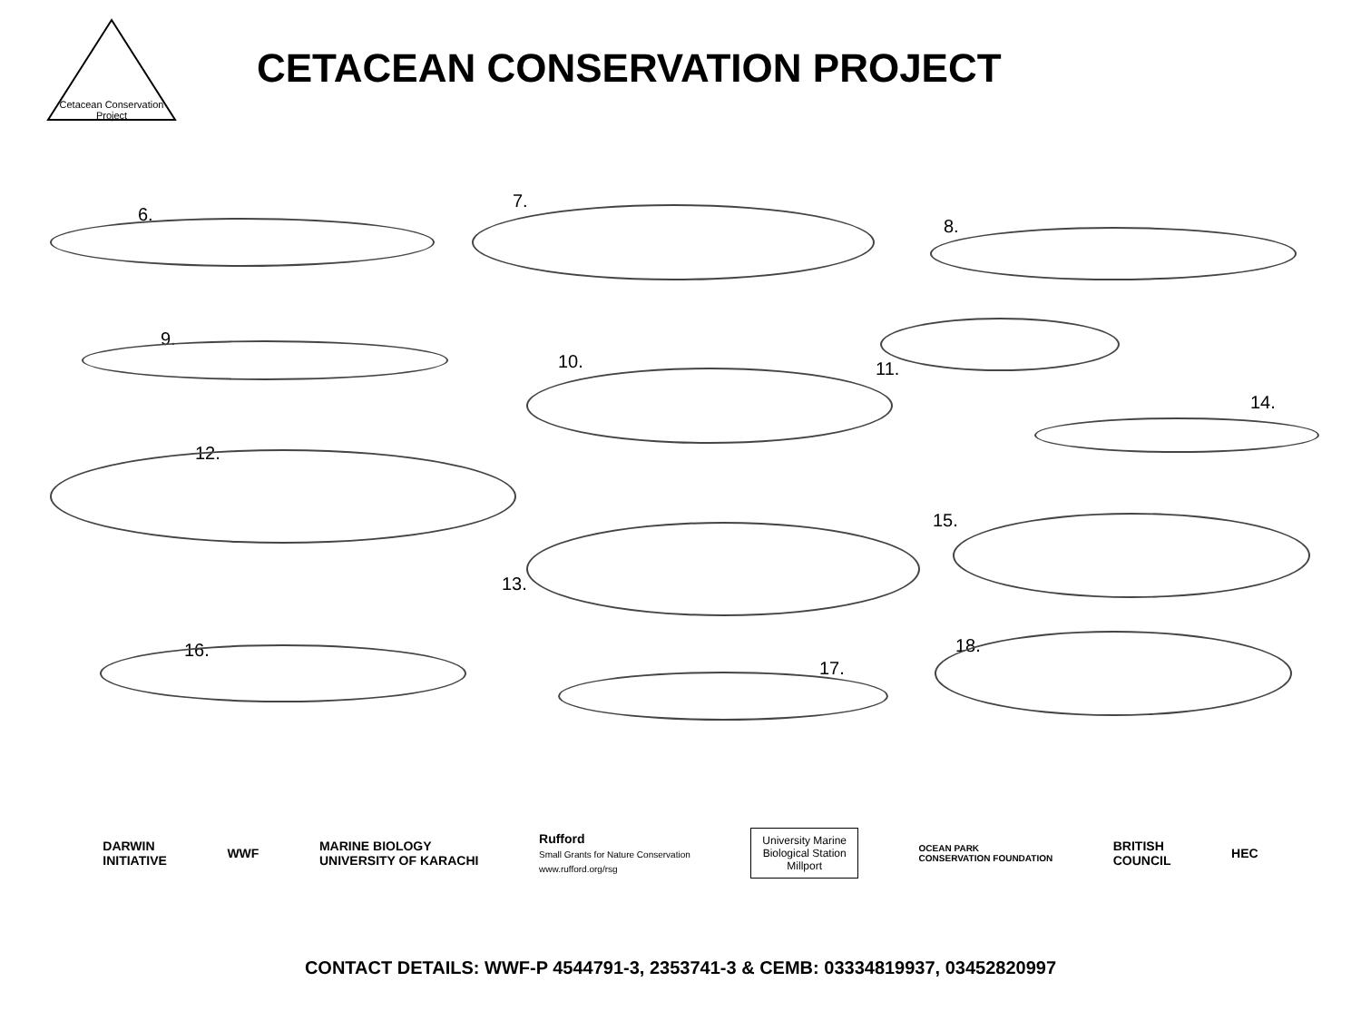Cetacean Conservation Project
CETACEAN CONSERVATION PROJECT
6.
7.
8.
9.
10. 11.
14.
12.
15.
13.
16. 18.
17.
DARWIN
INITIATIVE
WWF
MARINE BIOLOGY
UNIVERSITY OF KARACHI
Rufford
Small Grants for Nature Conservation
www.rufford.org/rsg
University Marine
Biological Station
Millport
OCEAN PARK
CONSERVATION FOUNDATION
BRITISH
COUNCIL
HEC
CONTACT DETAILS: WWF-P 4544791-3, 2353741-3 & CEMB: 03334819937, 03452820997